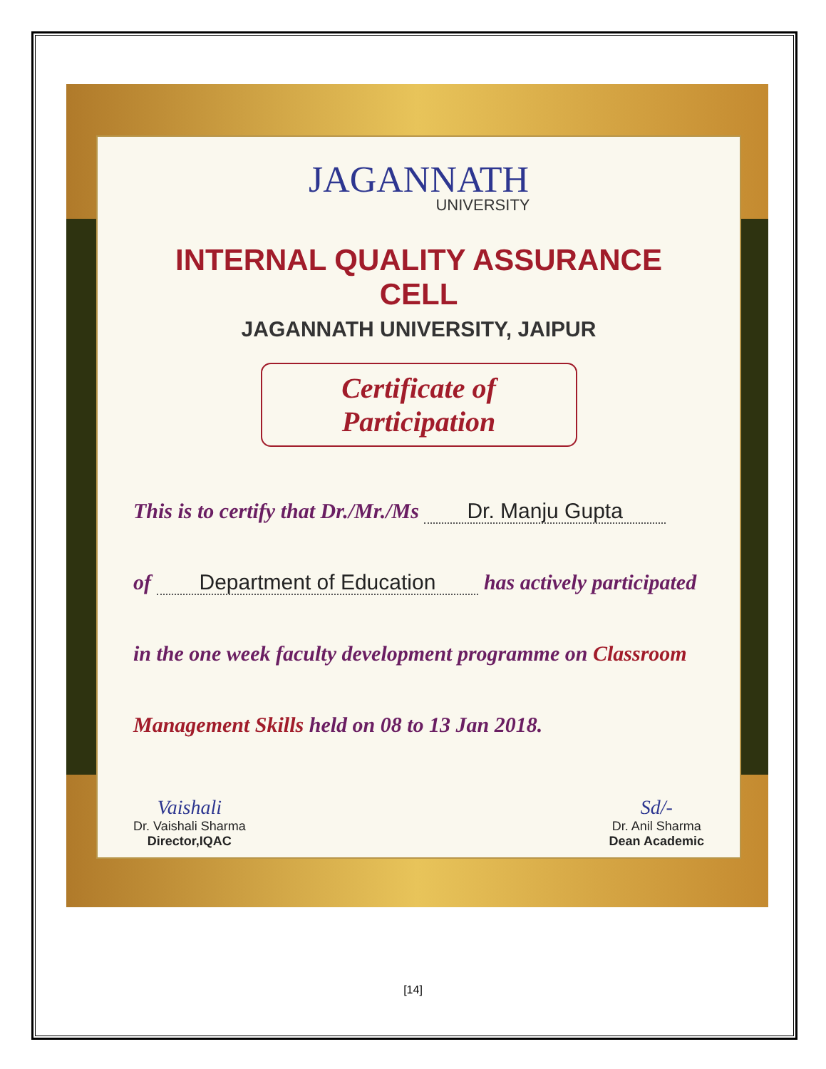JAGANNATH
UNIVERSITY
INTERNAL QUALITY ASSURANCE CELL
JAGANNATH UNIVERSITY, JAIPUR
Certificate of Participation
This is to certify that Dr./Mr./Ms Dr. Manju Gupta
of Department of Education has actively participated
in the one week faculty development programme on Classroom
Management Skills held on 08 to 13 Jan 2018.
Vaishali
Dr. Vaishali Sharma
Director,IQAC
Sd/-
Dr. Anil Sharma
Dean Academic
[14]